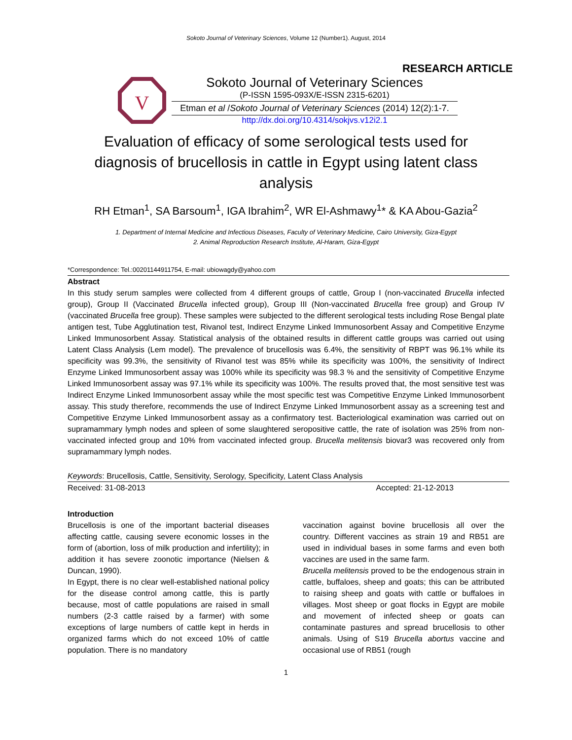Sokoto Journal of Veterinary Sciences, Volume 12 (Number1). August, 2014
RESEARCH ARTICLE
V
Sokoto Journal of Veterinary Sciences
(P-ISSN 1595-093X/E-ISSN 2315-6201)
Etman et al /Sokoto Journal of Veterinary Sciences (2014) 12(2):1-7.
http://dx.doi.org/10.4314/sokjvs.v12i2.1
Evaluation of efficacy of some serological tests used for diagnosis of brucellosis in cattle in Egypt using latent class analysis
RH Etman<sup>1</sup>, SA Barsoum<sup>1</sup>, IGA Ibrahim<sup>2</sup>, WR El-Ashmawy<sup>1</sup>* & KA Abou-Gazia<sup>2</sup>
1. Department of Internal Medicine and Infectious Diseases, Faculty of Veterinary Medicine, Cairo University, Giza-Egypt
2. Animal Reproduction Research Institute, Al-Haram, Giza-Egypt
*Correspondence: Tel.:00201144911754, E-mail: ubiowagdy@yahoo.com
Abstract
In this study serum samples were collected from 4 different groups of cattle, Group I (non-vaccinated Brucella infected group), Group II (Vaccinated Brucella infected group), Group III (Non-vaccinated Brucella free group) and Group IV (vaccinated Brucella free group). These samples were subjected to the different serological tests including Rose Bengal plate antigen test, Tube Agglutination test, Rivanol test, Indirect Enzyme Linked Immunosorbent Assay and Competitive Enzyme Linked Immunosorbent Assay. Statistical analysis of the obtained results in different cattle groups was carried out using Latent Class Analysis (Lem model). The prevalence of brucellosis was 6.4%, the sensitivity of RBPT was 96.1% while its specificity was 99.3%, the sensitivity of Rivanol test was 85% while its specificity was 100%, the sensitivity of Indirect Enzyme Linked Immunosorbent assay was 100% while its specificity was 98.3 % and the sensitivity of Competitive Enzyme Linked Immunosorbent assay was 97.1% while its specificity was 100%. The results proved that, the most sensitive test was Indirect Enzyme Linked Immunosorbent assay while the most specific test was Competitive Enzyme Linked Immunosorbent assay. This study therefore, recommends the use of Indirect Enzyme Linked Immunosorbent assay as a screening test and Competitive Enzyme Linked Immunosorbent assay as a confirmatory test. Bacteriological examination was carried out on supramammary lymph nodes and spleen of some slaughtered seropositive cattle, the rate of isolation was 25% from non-vaccinated infected group and 10% from vaccinated infected group. Brucella melitensis biovar3 was recovered only from supramammary lymph nodes.
Keywords: Brucellosis, Cattle, Sensitivity, Serology, Specificity, Latent Class Analysis
Received: 31-08-2013 Accepted: 21-12-2013
Introduction
Brucellosis is one of the important bacterial diseases affecting cattle, causing severe economic losses in the form of (abortion, loss of milk production and infertility); in addition it has severe zoonotic importance (Nielsen & Duncan, 1990).
In Egypt, there is no clear well-established national policy for the disease control among cattle, this is partly because, most of cattle populations are raised in small numbers (2-3 cattle raised by a farmer) with some exceptions of large numbers of cattle kept in herds in organized farms which do not exceed 10% of cattle population. There is no mandatory
vaccination against bovine brucellosis all over the country. Different vaccines as strain 19 and RB51 are used in individual bases in some farms and even both vaccines are used in the same farm.
Brucella melitensis proved to be the endogenous strain in cattle, buffaloes, sheep and goats; this can be attributed to raising sheep and goats with cattle or buffaloes in villages. Most sheep or goat flocks in Egypt are mobile and movement of infected sheep or goats can contaminate pastures and spread brucellosis to other animals. Using of S19 Brucella abortus vaccine and occasional use of RB51 (rough
1